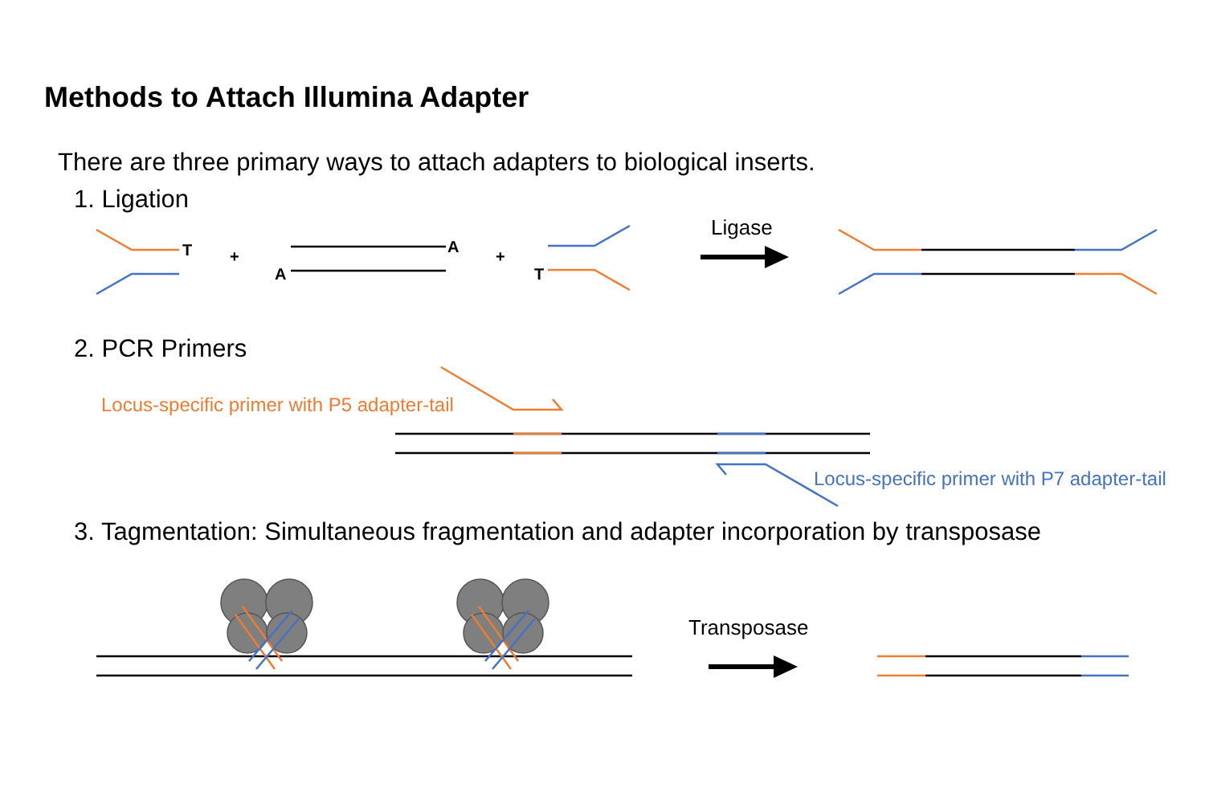Methods to Attach Illumina Adapter
There are three primary ways to attach adapters to biological inserts.
1. Ligation
T
+
A
A
+
T
Ligase
2. PCR Primers
Locus-specific primer with P5 adapter-tail
Locus-specific primer with P7 adapter-tail
3. Tagmentation: Simultaneous fragmentation and adapter incorporation by transposase
Transposase